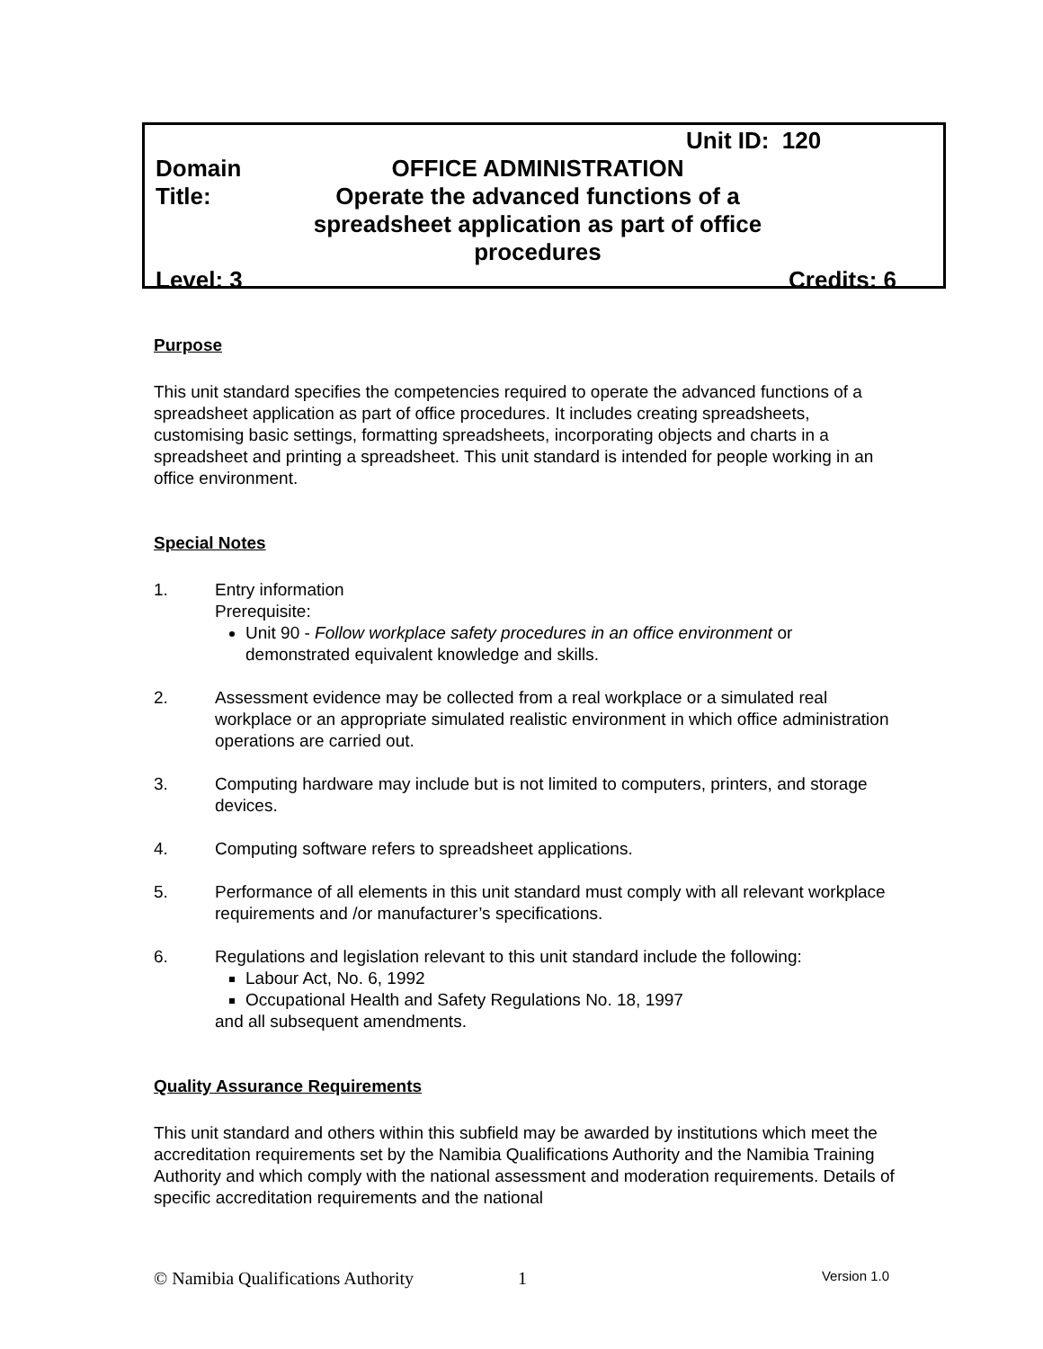Unit ID: 120
Domain OFFICE ADMINISTRATION
Title: Operate the advanced functions of a spreadsheet application as part of office procedures
Level: 3 Credits: 6
Purpose
This unit standard specifies the competencies required to operate the advanced functions of a spreadsheet application as part of office procedures. It includes creating spreadsheets, customising basic settings, formatting spreadsheets, incorporating objects and charts in a spreadsheet and printing a spreadsheet. This unit standard is intended for people working in an office environment.
Special Notes
1. Entry information
Prerequisite:
Unit 90 - Follow workplace safety procedures in an office environment or demonstrated equivalent knowledge and skills.
2. Assessment evidence may be collected from a real workplace or a simulated real workplace or an appropriate simulated realistic environment in which office administration operations are carried out.
3. Computing hardware may include but is not limited to computers, printers, and storage devices.
4. Computing software refers to spreadsheet applications.
5. Performance of all elements in this unit standard must comply with all relevant workplace requirements and /or manufacturer’s specifications.
6. Regulations and legislation relevant to this unit standard include the following:
Labour Act, No. 6, 1992
Occupational Health and Safety Regulations No. 18, 1997
and all subsequent amendments.
Quality Assurance Requirements
This unit standard and others within this subfield may be awarded by institutions which meet the accreditation requirements set by the Namibia Qualifications Authority and the Namibia Training Authority and which comply with the national assessment and moderation requirements. Details of specific accreditation requirements and the national
© Namibia Qualifications Authority
1
Version 1.0